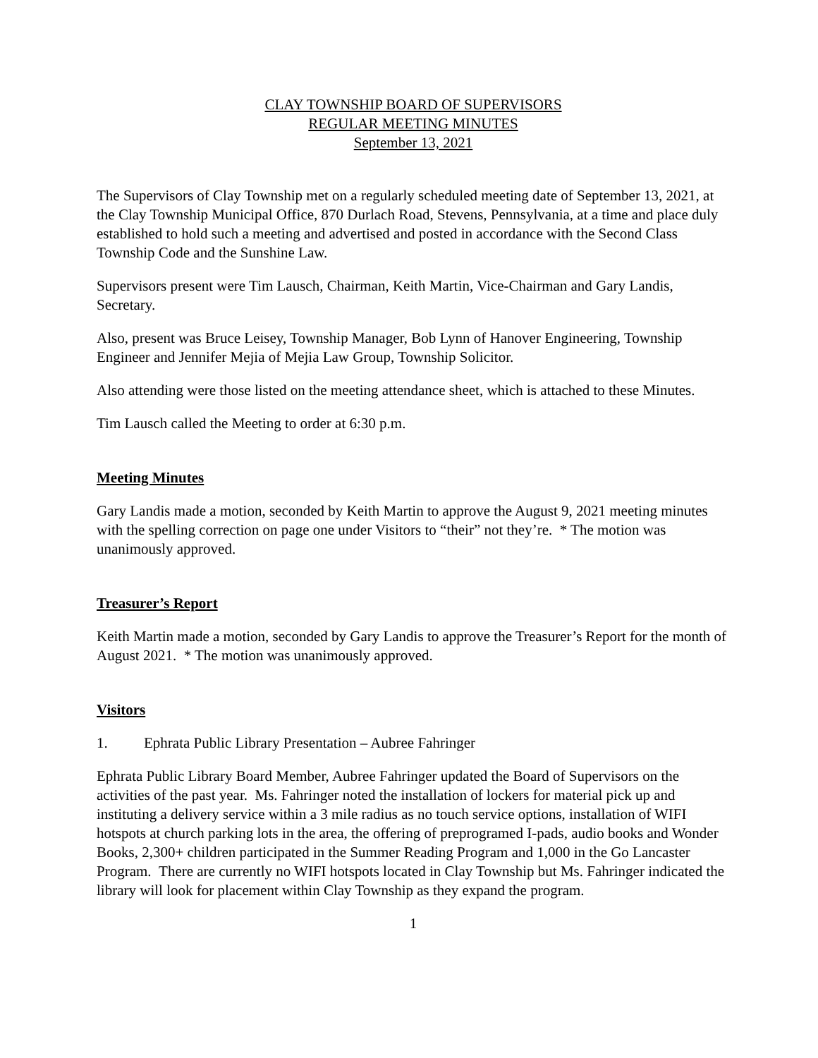CLAY TOWNSHIP BOARD OF SUPERVISORS
REGULAR MEETING MINUTES
September 13, 2021
The Supervisors of Clay Township met on a regularly scheduled meeting date of September 13, 2021, at the Clay Township Municipal Office, 870 Durlach Road, Stevens, Pennsylvania, at a time and place duly established to hold such a meeting and advertised and posted in accordance with the Second Class Township Code and the Sunshine Law.
Supervisors present were Tim Lausch, Chairman, Keith Martin, Vice-Chairman and Gary Landis, Secretary.
Also, present was Bruce Leisey, Township Manager, Bob Lynn of Hanover Engineering, Township Engineer and Jennifer Mejia of Mejia Law Group, Township Solicitor.
Also attending were those listed on the meeting attendance sheet, which is attached to these Minutes.
Tim Lausch called the Meeting to order at 6:30 p.m.
Meeting Minutes
Gary Landis made a motion, seconded by Keith Martin to approve the August 9, 2021 meeting minutes with the spelling correction on page one under Visitors to “their” not they’re. * The motion was unanimously approved.
Treasurer’s Report
Keith Martin made a motion, seconded by Gary Landis to approve the Treasurer’s Report for the month of August 2021. * The motion was unanimously approved.
Visitors
1. Ephrata Public Library Presentation – Aubree Fahringer
Ephrata Public Library Board Member, Aubree Fahringer updated the Board of Supervisors on the activities of the past year. Ms. Fahringer noted the installation of lockers for material pick up and instituting a delivery service within a 3 mile radius as no touch service options, installation of WIFI hotspots at church parking lots in the area, the offering of preprogramed I-pads, audio books and Wonder Books, 2,300+ children participated in the Summer Reading Program and 1,000 in the Go Lancaster Program. There are currently no WIFI hotspots located in Clay Township but Ms. Fahringer indicated the library will look for placement within Clay Township as they expand the program.
1